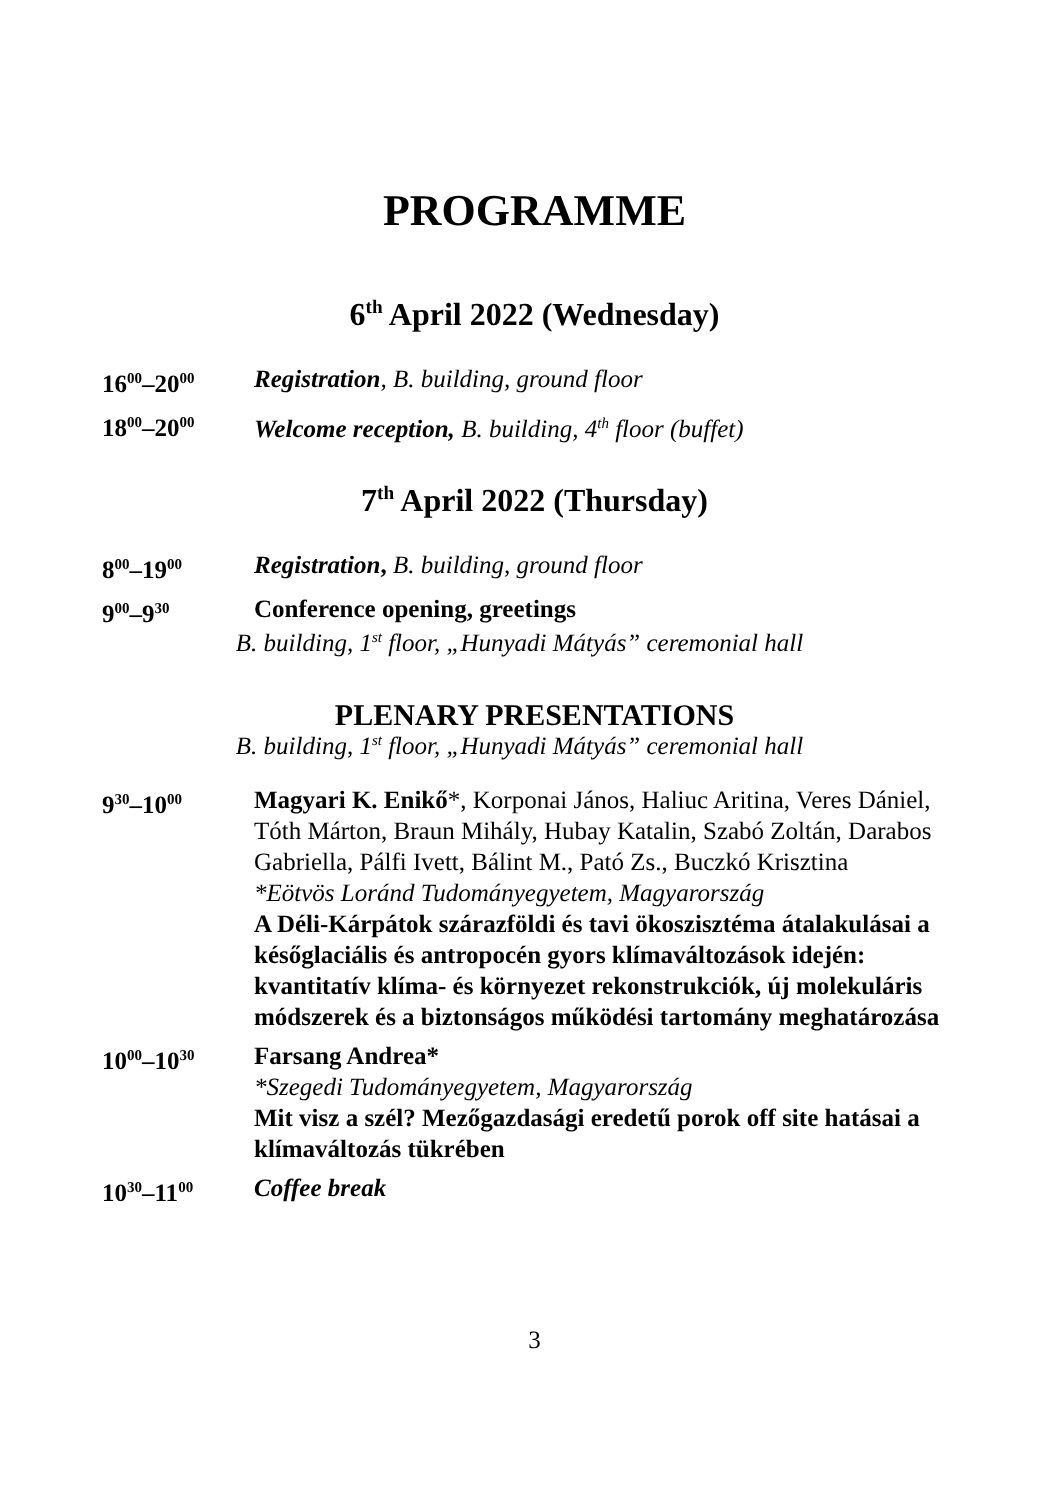PROGRAMME
6<sup>th</sup> April 2022 (Wednesday)
16<sup>00</sup>–20<sup>00</sup>
Registration, B. building, ground floor
18<sup>00</sup>–20<sup>00</sup>
Welcome reception, B. building, 4<sup>th</sup> floor (buffet)
7<sup>th</sup> April 2022 (Thursday)
8<sup>00</sup>–19<sup>00</sup>
Registration, B. building, ground floor
9<sup>00</sup>–9<sup>30</sup>
Conference opening, greetings
B. building, 1<sup>st</sup> floor, „Hunyadi Mátyás” ceremonial hall
PLENARY PRESENTATIONS
B. building, 1<sup>st</sup> floor, „Hunyadi Mátyás” ceremonial hall
9<sup>30</sup>–10<sup>00</sup>
Magyari K. Enikő*, Korponai János, Haliuc Aritina, Veres Dániel, Tóth Márton, Braun Mihály, Hubay Katalin, Szabó Zoltán, Darabos Gabriella, Pálfi Ivett, Bálint M., Pató Zs., Buczkó Krisztina
*Eötvös Loránd Tudományegyetem, Magyarország
A Déli-Kárpátok szárazföldi és tavi ökoszisztéma átalakulásai a későglaciális és antropocén gyors klímaváltozások idején: kvantitatív klíma- és környezet rekonstrukciók, új molekuláris módszerek és a biztonságos működési tartomány meghatározása
10<sup>00</sup>–10<sup>30</sup>
Farsang Andrea*
*Szegedi Tudományegyetem, Magyarország
Mit visz a szél? Mezőgazdasági eredetű porok off site hatásai a klímaváltozás tükrében
10<sup>30</sup>–11<sup>00</sup>
Coffee break
3